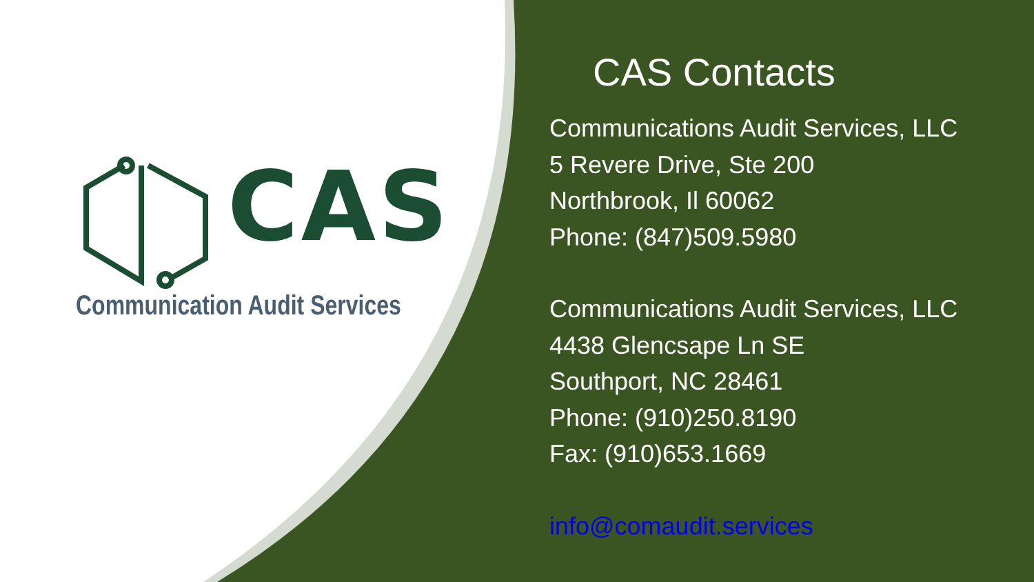CAS
Communication Audit Services
CAS Contacts
Communications Audit Services, LLC
5 Revere Drive, Ste 200
Northbrook, Il 60062
Phone: (847)509.5980
Communications Audit Services, LLC
4438 Glencsape Ln SE
Southport, NC 28461
Phone: (910)250.8190
Fax: (910)653.1669
info@comaudit.services